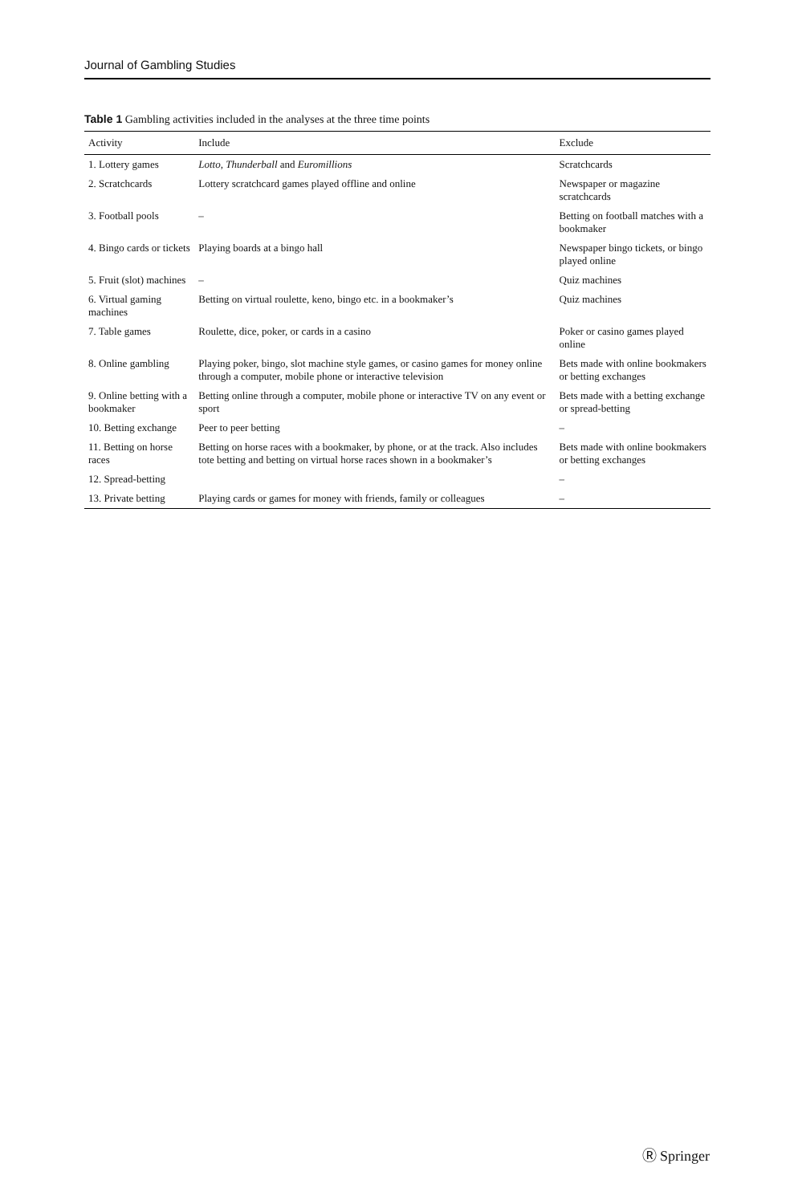Journal of Gambling Studies
Table 1 Gambling activities included in the analyses at the three time points
| Activity | Include | Exclude |
| --- | --- | --- |
| 1. Lottery games | Lotto , Thunderball and Euromillions | Scratchcards |
| 2. Scratchcards | Lottery scratchcard games played offline and online | Newspaper or magazine scratchcards |
| 3. Football pools | – | Betting on football matches with a bookmaker |
| 4. Bingo cards or tickets | Playing boards at a bingo hall | Newspaper bingo tickets, or bingo played online |
| 5. Fruit (slot) machines | – | Quiz machines |
| 6. Virtual gaming machines | Betting on virtual roulette, keno, bingo etc. in a bookmaker’s | Quiz machines |
| 7. Table games | Roulette, dice, poker, or cards in a casino | Poker or casino games played online |
| 8. Online gambling | Playing poker, bingo, slot machine style games, or casino games for money online through a computer, mobile phone or interactive television | Bets made with online bookmakers or betting exchanges |
| 9. Online betting with a bookmaker | Betting online through a computer, mobile phone or interactive TV on any event or sport | Bets made with a betting exchange or spread-betting |
| 10. Betting exchange | Peer to peer betting | – |
| 11. Betting on horse races | Betting on horse races with a bookmaker, by phone, or at the track. Also includes tote betting and betting on virtual horse races shown in a bookmaker’s | Bets made with online bookmakers or betting exchanges |
| 12. Spread-betting | | – |
| 13. Private betting | Playing cards or games for money with friends, family or colleagues | – |
Ⓡ Springer